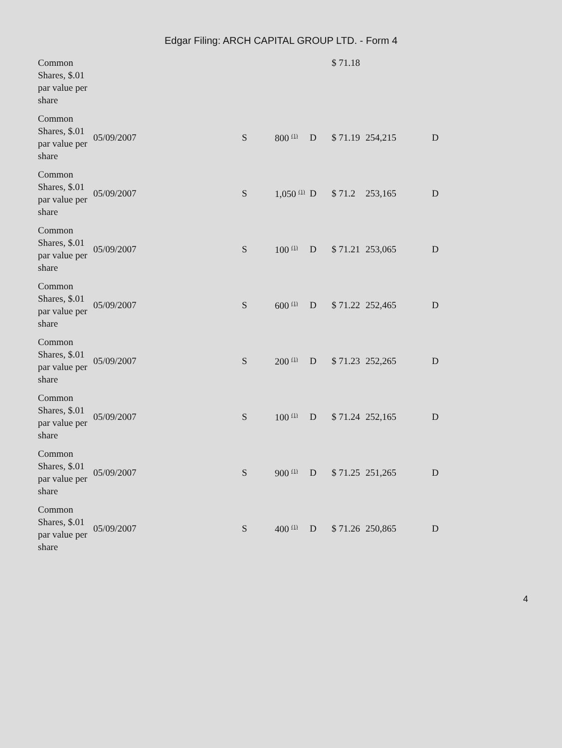Edgar Filing: ARCH CAPITAL GROUP LTD. - Form 4
| Common Shares, $.01 par value per share | | | | | $ 71.18 | | |
| Common Shares, $.01 par value per share | 05/09/2007 | S | 800 <sup>(1)</sup> | D | $ 71.19 | 254,215 | D |
| Common Shares, $.01 par value per share | 05/09/2007 | S | 1,050 <sup>(1)</sup> | D | $ 71.2 | 253,165 | D |
| Common Shares, $.01 par value per share | 05/09/2007 | S | 100 <sup>(1)</sup> | D | $ 71.21 | 253,065 | D |
| Common Shares, $.01 par value per share | 05/09/2007 | S | 600 <sup>(1)</sup> | D | $ 71.22 | 252,465 | D |
| Common Shares, $.01 par value per share | 05/09/2007 | S | 200 <sup>(1)</sup> | D | $ 71.23 | 252,265 | D |
| Common Shares, $.01 par value per share | 05/09/2007 | S | 100 <sup>(1)</sup> | D | $ 71.24 | 252,165 | D |
| Common Shares, $.01 par value per share | 05/09/2007 | S | 900 <sup>(1)</sup> | D | $ 71.25 | 251,265 | D |
| Common Shares, $.01 par value per share | 05/09/2007 | S | 400 <sup>(1)</sup> | D | $ 71.26 | 250,865 | D |
4